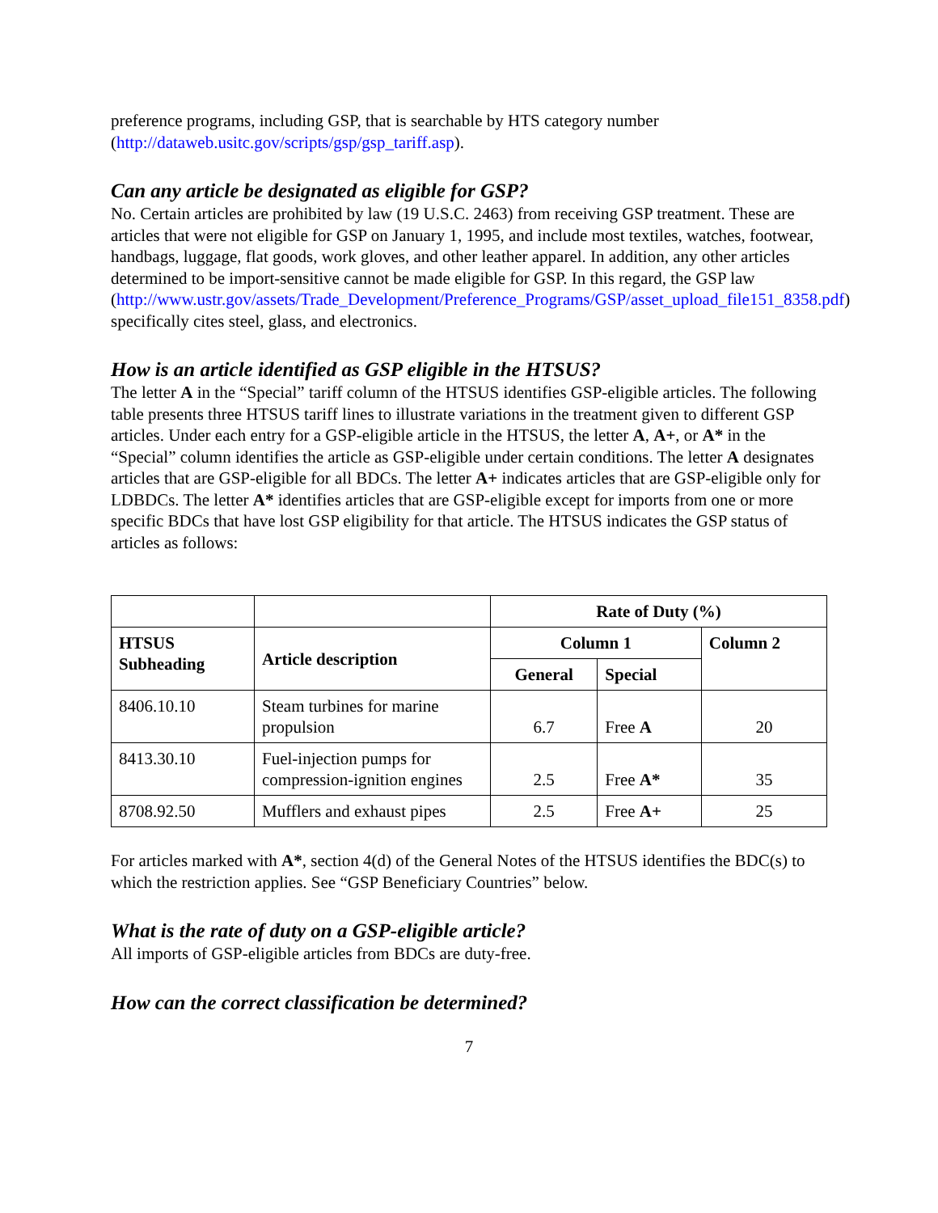preference programs, including GSP, that is searchable by HTS category number (http://dataweb.usitc.gov/scripts/gsp/gsp_tariff.asp).
Can any article be designated as eligible for GSP?
No. Certain articles are prohibited by law (19 U.S.C. 2463) from receiving GSP treatment. These are articles that were not eligible for GSP on January 1, 1995, and include most textiles, watches, footwear, handbags, luggage, flat goods, work gloves, and other leather apparel. In addition, any other articles determined to be import-sensitive cannot be made eligible for GSP. In this regard, the GSP law (http://www.ustr.gov/assets/Trade_Development/Preference_Programs/GSP/asset_upload_file151_8358.pdf) specifically cites steel, glass, and electronics.
How is an article identified as GSP eligible in the HTSUS?
The letter A in the “Special” tariff column of the HTSUS identifies GSP-eligible articles. The following table presents three HTSUS tariff lines to illustrate variations in the treatment given to different GSP articles. Under each entry for a GSP-eligible article in the HTSUS, the letter A, A+, or A* in the “Special” column identifies the article as GSP-eligible under certain conditions. The letter A designates articles that are GSP-eligible for all BDCs. The letter A+ indicates articles that are GSP-eligible only for LDBDCs. The letter A* identifies articles that are GSP-eligible except for imports from one or more specific BDCs that have lost GSP eligibility for that article. The HTSUS indicates the GSP status of articles as follows:
| | | Rate of Duty (%) | | |
| HTSUS Subheading | Article description | Column 1 | | Column 2 |
| | | General | Special | |
| 8406.10.10 | Steam turbines for marine propulsion | 6.7 | Free A | 20 |
| 8413.30.10 | Fuel-injection pumps for compression-ignition engines | 2.5 | Free A* | 35 |
| 8708.92.50 | Mufflers and exhaust pipes | 2.5 | Free A+ | 25 |
For articles marked with A*, section 4(d) of the General Notes of the HTSUS identifies the BDC(s) to which the restriction applies. See “GSP Beneficiary Countries” below.
What is the rate of duty on a GSP-eligible article?
All imports of GSP-eligible articles from BDCs are duty-free.
How can the correct classification be determined?
7